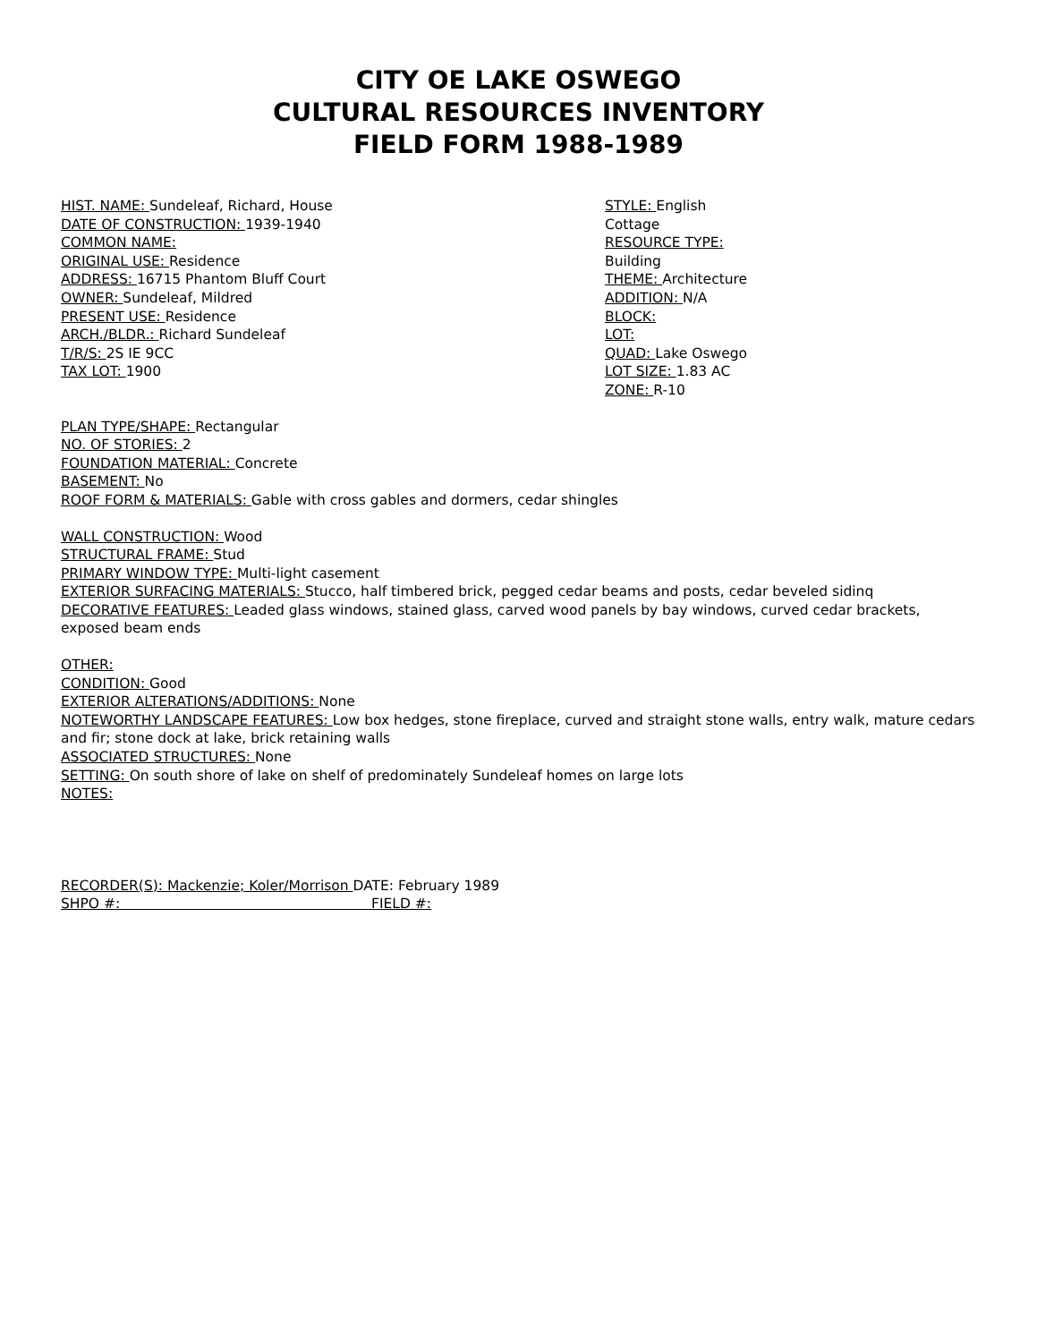CITY OE LAKE OSWEGO
CULTURAL RESOURCES INVENTORY
FIELD FORM 1988-1989
HIST. NAME: Sundeleaf, Richard, House
DATE OF CONSTRUCTION: 1939-1940
COMMON NAME:
ORIGINAL USE: Residence
ADDRESS: 16715 Phantom Bluff Court
OWNER: Sundeleaf, Mildred
PRESENT USE: Residence
ARCH./BLDR.: Richard Sundeleaf
T/R/S: 2S IE 9CC
TAX LOT: 1900
STYLE: English
Cottage
RESOURCE TYPE:
Building
THEME: Architecture
ADDITION: N/A
BLOCK:
LOT:
QUAD: Lake Oswego
LOT SIZE: 1.83 AC
ZONE: R-10
PLAN TYPE/SHAPE: Rectangular
NO. OF STORIES: 2
FOUNDATION MATERIAL: Concrete
BASEMENT: No
ROOF FORM & MATERIALS: Gable with cross gables and dormers, cedar shingles
WALL CONSTRUCTION: Wood
STRUCTURAL FRAME: Stud
PRIMARY WINDOW TYPE: Multi-light casement
EXTERIOR SURFACING MATERIALS: Stucco, half timbered brick, pegged cedar beams and posts, cedar beveled sidinq
DECORATIVE FEATURES: Leaded glass windows, stained glass, carved wood panels by bay windows, curved cedar brackets, exposed beam ends
OTHER:
CONDITION: Good
EXTERIOR ALTERATIONS/ADDITIONS: None
NOTEWORTHY LANDSCAPE FEATURES: Low box hedges, stone fireplace, curved and straight stone walls, entry walk, mature cedars and fir; stone dock at lake, brick retaining walls
ASSOCIATED STRUCTURES: None
SETTING: On south shore of lake on shelf of predominately Sundeleaf homes on large lots
NOTES:
RECORDER(S): Mackenzie; Koler/Morrison DATE: February 1989
SHPO #: FIELD #: